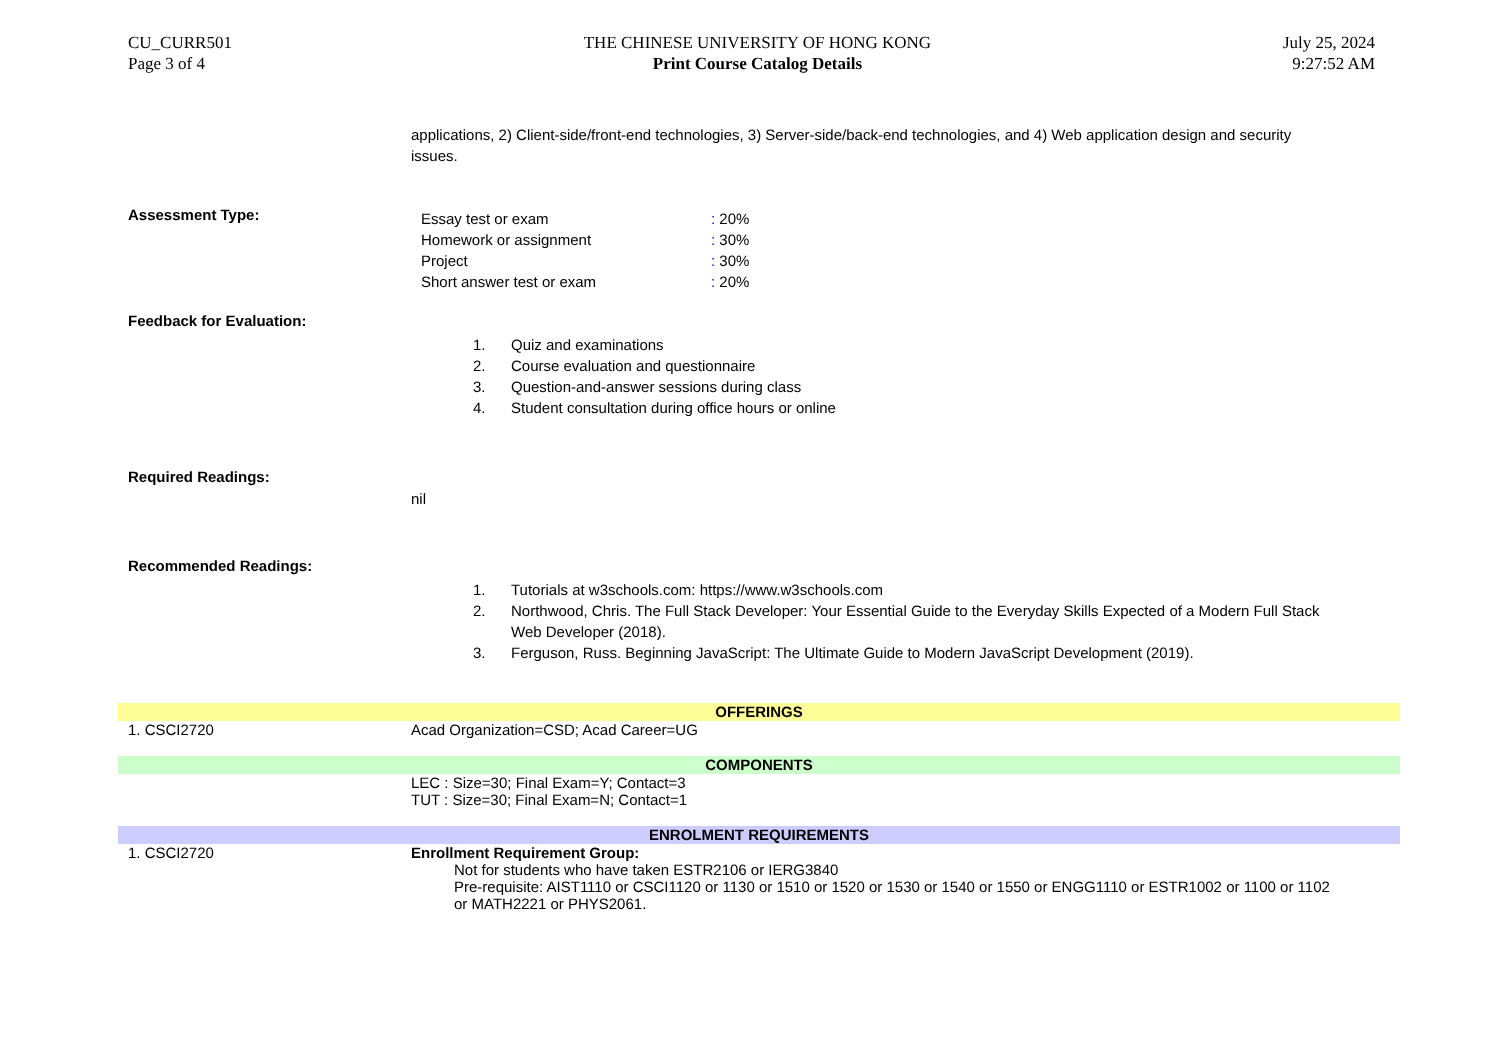CU_CURR501
Page 3 of 4
THE CHINESE UNIVERSITY OF HONG KONG
Print Course Catalog Details
July 25, 2024
9:27:52 AM
applications, 2) Client-side/front-end technologies, 3) Server-side/back-end technologies, and 4) Web application design and security issues.
Assessment Type:
| Essay test or exam | : 20% |
| Homework or assignment | : 30% |
| Project | : 30% |
| Short answer test or exam | : 20% |
Feedback for Evaluation:
1. Quiz and examinations
2. Course evaluation and questionnaire
3. Question-and-answer sessions during class
4. Student consultation during office hours or online
Required Readings:
nil
Recommended Readings:
1. Tutorials at w3schools.com: https://www.w3schools.com
2. Northwood, Chris. The Full Stack Developer: Your Essential Guide to the Everyday Skills Expected of a Modern Full Stack Web Developer (2018).
3. Ferguson, Russ. Beginning JavaScript: The Ultimate Guide to Modern JavaScript Development (2019).
OFFERINGS
1. CSCI2720 Acad Organization=CSD; Acad Career=UG
COMPONENTS
LEC : Size=30; Final Exam=Y; Contact=3
TUT : Size=30; Final Exam=N; Contact=1
ENROLMENT REQUIREMENTS
1. CSCI2720 Enrollment Requirement Group:
Not for students who have taken ESTR2106 or IERG3840
Pre-requisite: AIST1110 or CSCI1120 or 1130 or 1510 or 1520 or 1530 or 1540 or 1550 or ENGG1110 or ESTR1002 or 1100 or 1102 or MATH2221 or PHYS2061.